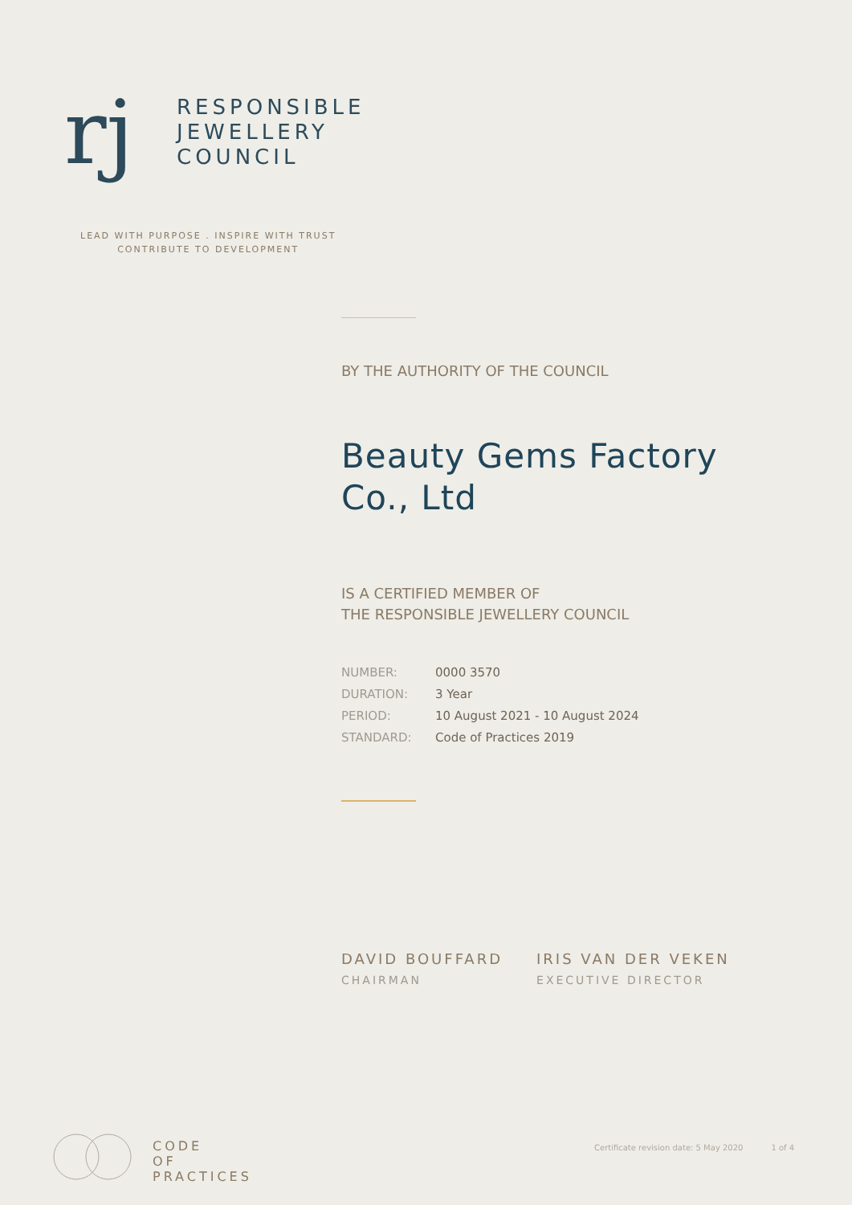rj
RESPONSIBLE
JEWELLERY
COUNCIL
LEAD WITH PURPOSE . INSPIRE WITH TRUST
CONTRIBUTE TO DEVELOPMENT
BY THE AUTHORITY OF THE COUNCIL
Beauty Gems Factory Co., Ltd
IS A CERTIFIED MEMBER OF
THE RESPONSIBLE JEWELLERY COUNCIL
| NUMBER: | 0000 3570 |
| DURATION: | 3 Year |
| PERIOD: | 10 August 2021 - 10 August 2024 |
| STANDARD: | Code of Practices 2019 |
DAVID BOUFFARD
CHAIRMAN
IRIS VAN DER VEKEN
EXECUTIVE DIRECTOR
CODE
OF
PRACTICES
Certificate revision date: 5 May 2020 1 of 4